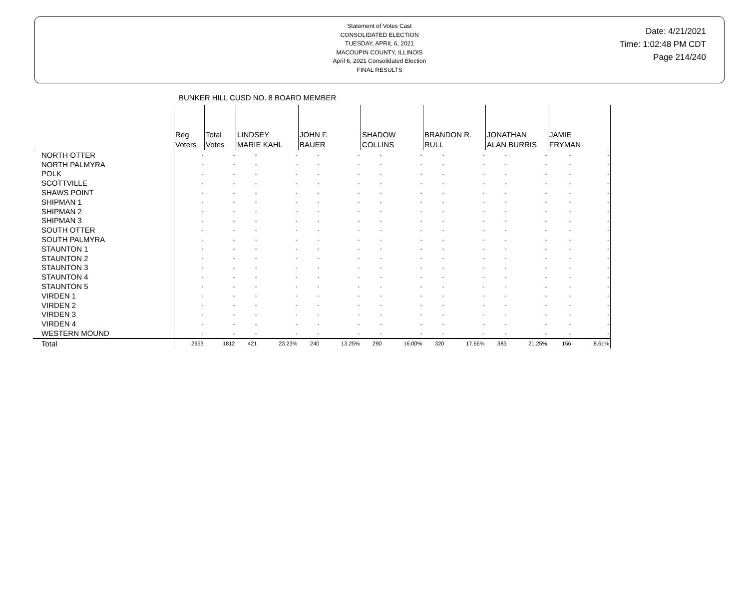Statement of Votes Cast
CONSOLIDATED ELECTION
TUESDAY, APRIL 6, 2021
MACOUPIN COUNTY, ILLINOIS
April 6, 2021 Consolidated Election
FINAL RESULTS
Date: 4/21/2021
Time: 1:02:48 PM CDT
Page 214/240
BUNKER HILL CUSD NO. 8 BOARD MEMBER
| | Reg. Voters | Total Votes | LINDSEY MARIE KAHL | | JOHN F. BAUER | | SHADOW COLLINS | | BRANDON R. RULL | | JONATHAN ALAN BURRIS | | JAMIE FRYMAN | |
| NORTH OTTER | - | - | - | - | - | - | - | - | - | - | - | - | - | - |
| NORTH PALMYRA | - | - | - | - | - | - | - | - | - | - | - | - | - | - |
| POLK | - | - | - | - | - | - | - | - | - | - | - | - | - | - |
| SCOTTVILLE | - | - | - | - | - | - | - | - | - | - | - | - | - | - |
| SHAWS POINT | - | - | - | - | - | - | - | - | - | - | - | - | - | - |
| SHIPMAN 1 | - | - | - | - | - | - | - | - | - | - | - | - | - | - |
| SHIPMAN 2 | - | - | - | - | - | - | - | - | - | - | - | - | - | - |
| SHIPMAN 3 | - | - | - | - | - | - | - | - | - | - | - | - | - | - |
| SOUTH OTTER | - | - | - | - | - | - | - | - | - | - | - | - | - | - |
| SOUTH PALMYRA | - | - | - | - | - | - | - | - | - | - | - | - | - | - |
| STAUNTON 1 | - | - | - | - | - | - | - | - | - | - | - | - | - | - |
| STAUNTON 2 | - | - | - | - | - | - | - | - | - | - | - | - | - | - |
| STAUNTON 3 | - | - | - | - | - | - | - | - | - | - | - | - | - | - |
| STAUNTON 4 | - | - | - | - | - | - | - | - | - | - | - | - | - | - |
| STAUNTON 5 | - | - | - | - | - | - | - | - | - | - | - | - | - | - |
| VIRDEN 1 | - | - | - | - | - | - | - | - | - | - | - | - | - | - |
| VIRDEN 2 | - | - | - | - | - | - | - | - | - | - | - | - | - | - |
| VIRDEN 3 | - | - | - | - | - | - | - | - | - | - | - | - | - | - |
| VIRDEN 4 | - | - | - | - | - | - | - | - | - | - | - | - | - | - |
| WESTERN MOUND | - | - | - | - | - | - | - | - | - | - | - | - | - | - |
| Total | 2953 | 1812 | 421 | 23.23% | 240 | 13.25% | 290 | 16.00% | 320 | 17.66% | 385 | 21.25% | 156 | 8.61% |